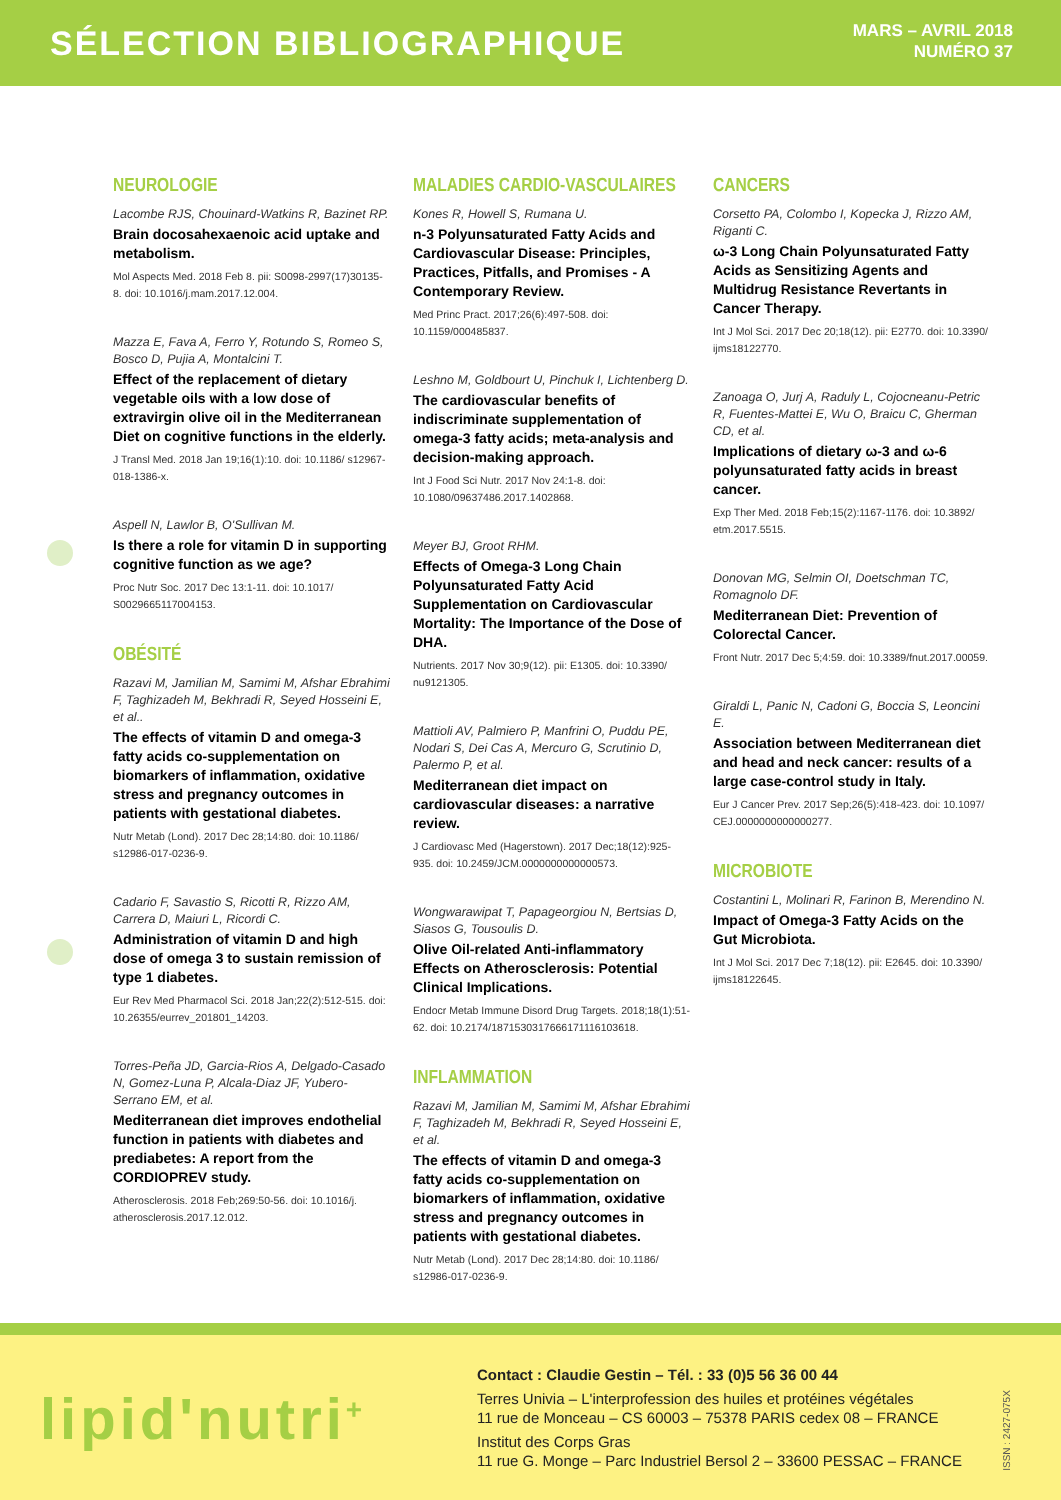SÉLECTION BIBLIOGRAPHIQUE
MARS – AVRIL 2018
NUMÉRO 37
NEUROLOGIE
Lacombe RJS, Chouinard-Watkins R, Bazinet RP.
Brain docosahexaenoic acid uptake and metabolism.
Mol Aspects Med. 2018 Feb 8. pii: S0098-2997(17)30135-8. doi: 10.1016/j.mam.2017.12.004.
Mazza E, Fava A, Ferro Y, Rotundo S, Romeo S, Bosco D, Pujia A, Montalcini T.
Effect of the replacement of dietary vegetable oils with a low dose of extravirgin olive oil in the Mediterranean Diet on cognitive functions in the elderly.
J Transl Med. 2018 Jan 19;16(1):10. doi: 10.1186/ s12967-018-1386-x.
Aspell N, Lawlor B, O'Sullivan M.
Is there a role for vitamin D in supporting cognitive function as we age?
Proc Nutr Soc. 2017 Dec 13:1-11. doi: 10.1017/ S0029665117004153.
OBÉSITÉ
Razavi M, Jamilian M, Samimi M, Afshar Ebrahimi F, Taghizadeh M, Bekhradi R, Seyed Hosseini E, et al..
The effects of vitamin D and omega-3 fatty acids co-supplementation on biomarkers of inflammation, oxidative stress and pregnancy outcomes in patients with gestational diabetes.
Nutr Metab (Lond). 2017 Dec 28;14:80. doi: 10.1186/ s12986-017-0236-9.
Cadario F, Savastio S, Ricotti R, Rizzo AM, Carrera D, Maiuri L, Ricordi C.
Administration of vitamin D and high dose of omega 3 to sustain remission of type 1 diabetes.
Eur Rev Med Pharmacol Sci. 2018 Jan;22(2):512-515. doi: 10.26355/eurrev_201801_14203.
Torres-Peña JD, Garcia-Rios A, Delgado-Casado N, Gomez-Luna P, Alcala-Diaz JF, Yubero-Serrano EM, et al.
Mediterranean diet improves endothelial function in patients with diabetes and prediabetes: A report from the CORDIOPREV study.
Atherosclerosis. 2018 Feb;269:50-56. doi: 10.1016/j. atherosclerosis.2017.12.012.
MALADIES CARDIO-VASCULAIRES
Kones R, Howell S, Rumana U.
n-3 Polyunsaturated Fatty Acids and Cardiovascular Disease: Principles, Practices, Pitfalls, and Promises - A Contemporary Review.
Med Princ Pract. 2017;26(6):497-508. doi: 10.1159/000485837.
Leshno M, Goldbourt U, Pinchuk I, Lichtenberg D.
The cardiovascular benefits of indiscriminate supplementation of omega-3 fatty acids; meta-analysis and decision-making approach.
Int J Food Sci Nutr. 2017 Nov 24:1-8. doi: 10.1080/09637486.2017.1402868.
Meyer BJ, Groot RHM.
Effects of Omega-3 Long Chain Polyunsaturated Fatty Acid Supplementation on Cardiovascular Mortality: The Importance of the Dose of DHA.
Nutrients. 2017 Nov 30;9(12). pii: E1305. doi: 10.3390/ nu9121305.
Mattioli AV, Palmiero P, Manfrini O, Puddu PE, Nodari S, Dei Cas A, Mercuro G, Scrutinio D, Palermo P, et al.
Mediterranean diet impact on cardiovascular diseases: a narrative review.
J Cardiovasc Med (Hagerstown). 2017 Dec;18(12):925-935. doi: 10.2459/JCM.0000000000000573.
Wongwarawipat T, Papageorgiou N, Bertsias D, Siasos G, Tousoulis D.
Olive Oil-related Anti-inflammatory Effects on Atherosclerosis: Potential Clinical Implications.
Endocr Metab Immune Disord Drug Targets. 2018;18(1):51-62. doi: 10.2174/1871530317666171116103618.
INFLAMMATION
Razavi M, Jamilian M, Samimi M, Afshar Ebrahimi F, Taghizadeh M, Bekhradi R, Seyed Hosseini E, et al.
The effects of vitamin D and omega-3 fatty acids co-supplementation on biomarkers of inflammation, oxidative stress and pregnancy outcomes in patients with gestational diabetes.
Nutr Metab (Lond). 2017 Dec 28;14:80. doi: 10.1186/ s12986-017-0236-9.
CANCERS
Corsetto PA, Colombo I, Kopecka J, Rizzo AM, Riganti C.
ω-3 Long Chain Polyunsaturated Fatty Acids as Sensitizing Agents and Multidrug Resistance Revertants in Cancer Therapy.
Int J Mol Sci. 2017 Dec 20;18(12). pii: E2770. doi: 10.3390/ ijms18122770.
Zanoaga O, Jurj A, Raduly L, Cojocneanu-Petric R, Fuentes-Mattei E, Wu O, Braicu C, Gherman CD, et al.
Implications of dietary ω-3 and ω-6 polyunsaturated fatty acids in breast cancer.
Exp Ther Med. 2018 Feb;15(2):1167-1176. doi: 10.3892/ etm.2017.5515.
Donovan MG, Selmin OI, Doetschman TC, Romagnolo DF.
Mediterranean Diet: Prevention of Colorectal Cancer.
Front Nutr. 2017 Dec 5;4:59. doi: 10.3389/fnut.2017.00059.
Giraldi L, Panic N, Cadoni G, Boccia S, Leoncini E.
Association between Mediterranean diet and head and neck cancer: results of a large case-control study in Italy.
Eur J Cancer Prev. 2017 Sep;26(5):418-423. doi: 10.1097/ CEJ.0000000000000277.
MICROBIOTE
Costantini L, Molinari R, Farinon B, Merendino N.
Impact of Omega-3 Fatty Acids on the Gut Microbiota.
Int J Mol Sci. 2017 Dec 7;18(12). pii: E2645. doi: 10.3390/ ijms18122645.
lipid'nutri<sup>+</sup>
Contact : Claudie Gestin – Tél. : 33 (0)5 56 36 00 44
Terres Univia – L'interprofession des huiles et protéines végétales
11 rue de Monceau – CS 60003 – 75378 PARIS cedex 08 – FRANCE
Institut des Corps Gras
11 rue G. Monge – Parc Industriel Bersol 2 – 33600 PESSAC – FRANCE
ISSN : 2427-075X